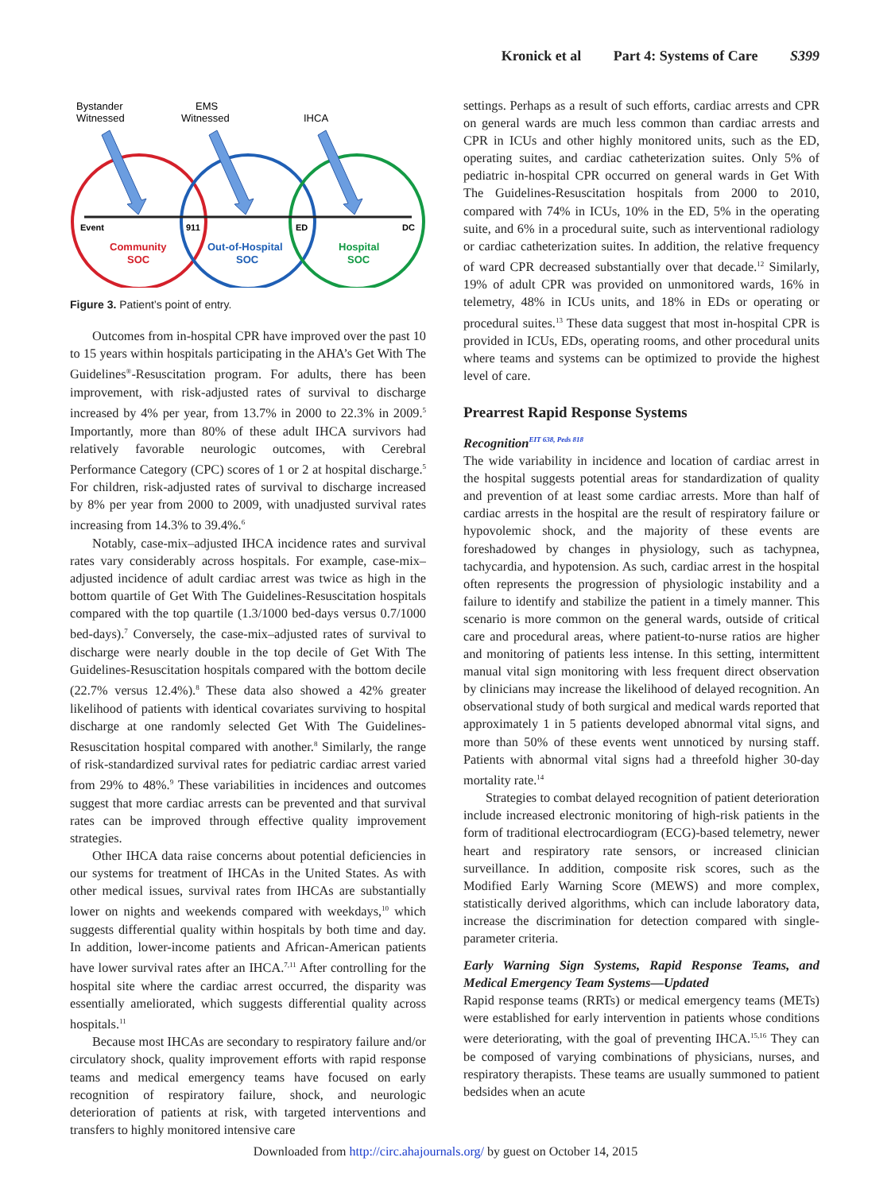Kronick et al Part 4: Systems of Care S399
Bystander
Witnessed
EMS
Witnessed
IHCA
Event
911
ED
DC
Community
SOC
Out-of-Hospital
SOC
Hospital
SOC
Figure 3. Patient’s point of entry.
Outcomes from in-hospital CPR have improved over the past 10 to 15 years within hospitals participating in the AHA’s Get With The Guidelines<sup>®</sup>-Resuscitation program. For adults, there has been improvement, with risk-adjusted rates of survival to discharge increased by 4% per year, from 13.7% in 2000 to 22.3% in 2009.<sup>5</sup> Importantly, more than 80% of these adult IHCA survivors had relatively favorable neurologic outcomes, with Cerebral Performance Category (CPC) scores of 1 or 2 at hospital discharge.<sup>5</sup> For children, risk-adjusted rates of survival to discharge increased by 8% per year from 2000 to 2009, with unadjusted survival rates increasing from 14.3% to 39.4%.<sup>6</sup>
Notably, case-mix–adjusted IHCA incidence rates and survival rates vary considerably across hospitals. For example, case-mix–adjusted incidence of adult cardiac arrest was twice as high in the bottom quartile of Get With The Guidelines-Resuscitation hospitals compared with the top quartile (1.3/1000 bed-days versus 0.7/1000 bed-days).<sup>7</sup> Conversely, the case-mix–adjusted rates of survival to discharge were nearly double in the top decile of Get With The Guidelines-Resuscitation hospitals compared with the bottom decile (22.7% versus 12.4%).<sup>8</sup> These data also showed a 42% greater likelihood of patients with identical covariates surviving to hospital discharge at one randomly selected Get With The Guidelines-Resuscitation hospital compared with another.<sup>8</sup> Similarly, the range of risk-standardized survival rates for pediatric cardiac arrest varied from 29% to 48%.<sup>9</sup> These variabilities in incidences and outcomes suggest that more cardiac arrests can be prevented and that survival rates can be improved through effective quality improvement strategies.
Other IHCA data raise concerns about potential deficiencies in our systems for treatment of IHCAs in the United States. As with other medical issues, survival rates from IHCAs are substantially lower on nights and weekends compared with weekdays,<sup>10</sup> which suggests differential quality within hospitals by both time and day. In addition, lower-income patients and African-American patients have lower survival rates after an IHCA.<sup>7,11</sup> After controlling for the hospital site where the cardiac arrest occurred, the disparity was essentially ameliorated, which suggests differential quality across hospitals.<sup>11</sup>
Because most IHCAs are secondary to respiratory failure and/or circulatory shock, quality improvement efforts with rapid response teams and medical emergency teams have focused on early recognition of respiratory failure, shock, and neurologic deterioration of patients at risk, with targeted interventions and transfers to highly monitored intensive care
settings. Perhaps as a result of such efforts, cardiac arrests and CPR on general wards are much less common than cardiac arrests and CPR in ICUs and other highly monitored units, such as the ED, operating suites, and cardiac catheterization suites. Only 5% of pediatric in-hospital CPR occurred on general wards in Get With The Guidelines-Resuscitation hospitals from 2000 to 2010, compared with 74% in ICUs, 10% in the ED, 5% in the operating suite, and 6% in a procedural suite, such as interventional radiology or cardiac catheterization suites. In addition, the relative frequency of ward CPR decreased substantially over that decade.<sup>12</sup> Similarly, 19% of adult CPR was provided on unmonitored wards, 16% in telemetry, 48% in ICUs units, and 18% in EDs or operating or procedural suites.<sup>13</sup> These data suggest that most in-hospital CPR is provided in ICUs, EDs, operating rooms, and other procedural units where teams and systems can be optimized to provide the highest level of care.
Prearrest Rapid Response Systems
Recognition<sup>EIT 638, Peds 818</sup>
The wide variability in incidence and location of cardiac arrest in the hospital suggests potential areas for standardization of quality and prevention of at least some cardiac arrests. More than half of cardiac arrests in the hospital are the result of respiratory failure or hypovolemic shock, and the majority of these events are foreshadowed by changes in physiology, such as tachypnea, tachycardia, and hypotension. As such, cardiac arrest in the hospital often represents the progression of physiologic instability and a failure to identify and stabilize the patient in a timely manner. This scenario is more common on the general wards, outside of critical care and procedural areas, where patient-to-nurse ratios are higher and monitoring of patients less intense. In this setting, intermittent manual vital sign monitoring with less frequent direct observation by clinicians may increase the likelihood of delayed recognition. An observational study of both surgical and medical wards reported that approximately 1 in 5 patients developed abnormal vital signs, and more than 50% of these events went unnoticed by nursing staff. Patients with abnormal vital signs had a threefold higher 30-day mortality rate.<sup>14</sup>
Strategies to combat delayed recognition of patient deterioration include increased electronic monitoring of high-risk patients in the form of traditional electrocardiogram (ECG)-based telemetry, newer heart and respiratory rate sensors, or increased clinician surveillance. In addition, composite risk scores, such as the Modified Early Warning Score (MEWS) and more complex, statistically derived algorithms, which can include laboratory data, increase the discrimination for detection compared with single-parameter criteria.
Early Warning Sign Systems, Rapid Response Teams, and Medical Emergency Team Systems—Updated
Rapid response teams (RRTs) or medical emergency teams (METs) were established for early intervention in patients whose conditions were deteriorating, with the goal of preventing IHCA.<sup>15,16</sup> They can be composed of varying combinations of physicians, nurses, and respiratory therapists. These teams are usually summoned to patient bedsides when an acute
Downloaded from http://circ.ahajournals.org/ by guest on October 14, 2015